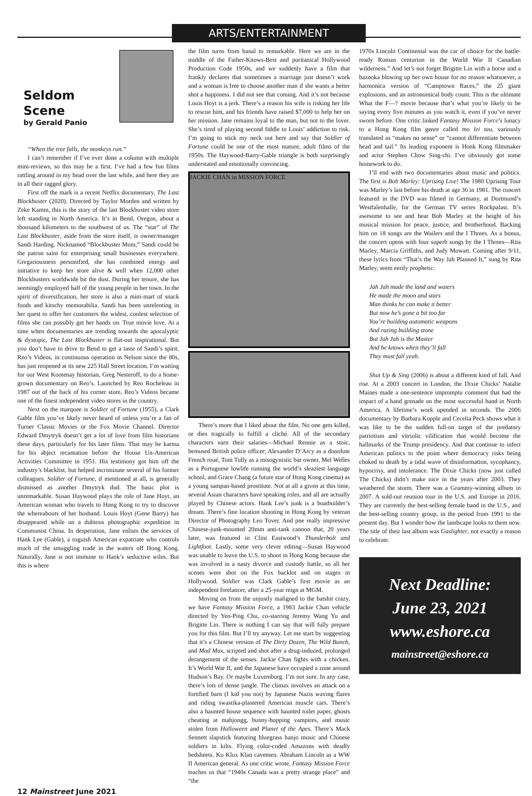ARTS/ENTERTAINMENT
Seldom
Scene
by Gerald Panio
“When the tree falls, the monkeys run.”
I can’t remember if I’ve ever done a column with multiple mini-reviews, so this may be a first. I’ve had a few fun films rattling around in my head over the last while, and here they are in all their ragged glory.
First off the mark is a recent Netflix documentary, The Last Blockbuster (2020). Directed by Taylor Morden and written by Zeke Kamm, this is the story of the last Blockbuster video store left standing in North America. It’s in Bend, Oregon, about a thousand kilometers to the southwest of us. The “star” of The Last Blockbuster, aside from the store itself, is owner/manager Sandi Harding. Nicknamed “Blockbuster Mom,” Sandi could be the patron saint for enterprising small businesses everywhere. Gregariousness personified, she has combined energy and initiative to keep her store alive & well when 12,000 other Blockbusters worldwide bit the dust. During her tenure, she has seemingly employed half of the young people in her town. In the spirit of diversification, her store is also a mini-mart of snack foods and kitschy memorabilia. Sandi has been unrelenting in her quest to offer her customers the widest, coolest selection of films she can possibly get her hands on. True movie love. At a time when documentaries are trending towards the apocalyptic & dystopic, The Last Blockbuster is flat-out inspirational. But you don’t have to drive to Bend to get a taste of Sandi’s spirit. Reo’s Videos, in continuous operation in Nelson since the 80s, has just reopened at its new 225 Hall Street location. I’m waiting for our West Kootenay historian, Greg Nesteroff, to do a home-grown documentary on Reo’s. Launched by Reo Rocheleau in 1987 out of the back of his corner store, Reo’s Videos became one of the finest independent video stores in the country.
Next on the marquee is Soldier of Fortune (1955), a Clark Gable film you’ve likely never heard of unless you’re a fan of Turner Classic Movies or the Fox Movie Channel. Director Edward Dmytryk doesn’t get a lot of love from film historians these days, particularly for his later films. That may be karma for his abject recantation before the House Un-American Activities Committee in 1951. His testimony got him off the industry’s blacklist, but helped incriminate several of his former colleagues. Soldier of Fortune, if mentioned at all, is generally dismissed as another Dmytryk dud. The basic plot is unremarkable. Susan Haywood plays the role of Jane Hoyt, an American woman who travels to Hong Kong to try to discover the whereabouts of her husband. Louis Hoyt (Gene Barry) has disappeared while on a dubious photographic expedition in Communist China. In desperation, Jane enlists the services of Hank Lee (Gable), a roguish American expatriate who controls much of the smuggling trade in the waters off Hong Kong. Naturally, Jane is not immune to Hank’s seductive wiles. But this is where
the film turns from banal to remarkable. Here we are in the middle of the Father-Knows-Best and puritanical Hollywood Production Code 1950s, and we suddenly have a film that frankly declares that sometimes a marriage just doesn’t work and a woman is free to choose another man if she wants a better shot a happiness. I did not see that coming. And it’s not because Louis Hoyt is a jerk. There’s a reason his wife is risking her life to rescue him, and his friends have raised $7,000 to help her on her mission. Jane remains loyal to the man, but not to the lover. She’s tired of playing second fiddle to Louis’ addiction to risk. I’m going to stick my neck out here and say that Soldier of Fortune could be one of the most mature, adult films of the 1950s. The Haywood-Barry-Gable triangle is both surprisingly understated and emotionally convincing.
JACKIE CHAN in MISSION FORCE
There’s more that I liked about the film. No one gets killed, or dies tragically to fulfill a cliché. All of the secondary characters earn their salaries—Michael Rennie as a stoic, bemused British police officer; Alexander D’Arcy as a dissolute French roué, Tom Tully as a misogynistic bar owner, Mel Welles as a Portuguese lowlife running the world’s sleaziest language school, and Grace Chang (a future star of Hong Kong cinema) as a young sampan-based prostitute. Not at all a given at this time, several Asian characters have speaking roles, and all are actually played by Chinese actors. Hank Lee’s junk is a boatbuilder’s dream. There’s fine location shooting in Hong Kong by veteran Director of Photography Leo Tover. And pne really impressive Chinese-junk-mounted 20mm anti-tank cannon that, 20 years later, was featured in Clint Eastwood’s Thunderbolt and Lightfoot. Lastly, some very clever editing—Susan Haywood was unable to leave the U.S. to shoot in Hong Kong because she was involved in a nasty divorce and custody battle, so all her scenes were shot on the Fox backlot and on stages in Hollywood. Soldier was Clark Gable’s first movie as an independent freelancer, after a 25-year reign at MGM.
Moving on from the unjustly maligned to the batshit crazy, we have Fantasy Mission Force, a 1983 Jackie Chan vehicle directed by Yen-Ping Chu, co-starring Jeremy Wang Yu and Brigitte Lin. There is nothing I can say that will fully prepare you for this film. But I’ll try anyway. Let me start by suggesting that it’s a Chinese version of The Dirty Dozen, The Wild Bunch, and Mad Max, scripted and shot after a drug-induced, prolonged derangement of the senses. Jackie Chan fights with a chicken. It’s World War II, and the Japanese have occupied a zone around Hudson’s Bay. Or maybe Luxemburg. I’m not sure. In any case, there’s lots of dense jungle. The climax involves an attack on a fortified barn (I kid you not) by Japanese Nazis waving flares and riding swastika-plastered American muscle cars. There’s also a haunted house sequence with haunted toilet paper, ghosts cheating at mahjongg, bunny-hopping vampires, and music stolen from Halloween and Planet of the Apes. There’s Mack Sennett slapstick featuring bluegrass banjo music and Chinese soldiers in kilts. Flying color-coded Amazons with deadly bedsheets. Ku Klux Klan cavemen. Abraham Lincoln as a WW II American general. As one critic wrote, Fantasy Mission Force teaches us that “1940s Canada was a pretty strange place” and “the
1970s Lincoln Continental was the car of choice for the battle-ready Roman centurion in the World War II Canadian wilderness.” And let’s not forget Brigitte Lin with a horse and a bazooka blowing up her own house for no reason whatsoever, a harmonica version of “Camptown Races,” the 25 giant explosions, and an astronomical body count. This is the ultimate What the F—? movie because that’s what you’re likely to be saying every five minutes as you watch it, even if you’ve never sworn before. One critic linked Fantasy Mission Force’s lunacy to a Hong Kong film genre called mo lei tau, variously translated as “makes no sense” or “cannot differentiate between head and tail.” Its leading exponent is Honk Kong filmmaker and actor Stephen Chow Sing-chi. I’ve obviously got some homework to do.
I’ll end with two documentaries about music and politics. The first is Bob Marley: Uprising Live! The 1980 Uprising Tour was Marley’s last before his death at age 36 in 1981. The concert featured in the DVD was filmed in Germany, at Dortmund’s Westfalenhalle, for the German TV series Rockpalast. It’s awesome to see and hear Bob Marley at the height of his musical mission for peace, justice, and brotherhood. Backing him on 18 songs are the Wailers and the I Threes. As a bonus, the concert opens with four superb songs by the I Threes—Rita Marley, Marcia Griffiths, and Judy Mowatt. Coming after 9/11, these lyrics from “That’s the Way Jah Planned It,” sung by Rita Marley, seem eerily prophetic:
Jah Jah made the land and waters
He made the moon and stars
Man thinks he can make it better
But now he’s gone a bit too far
You’re building automatic weapons
And razing building stone
But Jah Jah is the Master
And he knows when they’ll fall
They must fall yeah.
Shut Up & Sing (2006) is about a different kind of fall. And rise. At a 2003 concert in London, the Dixie Chicks’ Natalie Maines made a one-sentence impromptu comment that had the impact of a hand grenade on the most successful band in North America. A lifetime’s work upended in seconds. The 2006 documentary by Barbara Kopple and Cecelia Peck shows what it was like to be the sudden full-on target of the predatory patriotism and vitriolic vilification that would become the hallmarks of the Trump presidency. And that continue to infect American politics to the point where democracy risks being choked to death by a tidal wave of disinformation, sycophancy, hypocrisy, and intolerance. The Dixie Chicks (now just called The Chicks) didn’t make nice in the years after 2003. They weathered the storm. There was a Grammy-winning album in 2007. A sold-out reunion tour in the U.S. and Europe in 2016. They are currently the best-selling female band in the U.S., and the best-selling country group, in the period from 1991 to the present day. But I wonder how the landscape looks to them now. The title of their last album was Gaslighter, not exactly a reason to celebrate.
Next Deadline:
June 23, 2021
www.eshore.ca
mainstreet@eshore.ca
12 Mainstreet June 2021